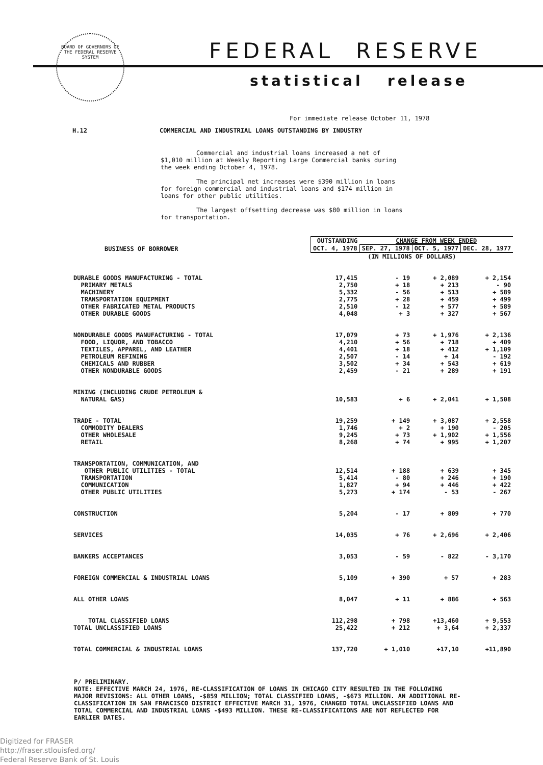BOARD OF GOVERNORS OF THE FEDERAL RESERVE SYSTEM
FEDERAL RESERVE
statistical release
For immediate release October 11, 1978
H.12 COMMERCIAL AND INDUSTRIAL LOANS OUTSTANDING BY INDUSTRY
Commercial and industrial loans increased a net of $1,010 million at Weekly Reporting Large Commercial banks during the week ending October 4, 1978.
The principal net increases were $390 million in loans for foreign commercial and industrial loans and $174 million in loans for other public utilities.
The largest offsetting decrease was $80 million in loans for transportation.
| BUSINESS OF BORROWER | OUTSTANDING | CHANGE FROM WEEK ENDED | | |
| --- | --- | --- | --- | --- |
| | OCT. 4, 1978 | SEP. 27, 1978 | OCT. 5, 1977 | DEC. 28, 1977 |
| | (IN MILLIONS OF DOLLARS) | | | |
| DURABLE GOODS MANUFACTURING - TOTAL | 17,415 | - 19 | + 2,089 | + 2,154 |
| PRIMARY METALS | 2,750 | + 18 | + 213 | - 90 |
| MACHINERY | 5,332 | - 56 | + 513 | + 589 |
| TRANSPORTATION EQUIPMENT | 2,775 | + 28 | + 459 | + 499 |
| OTHER FABRICATED METAL PRODUCTS | 2,510 | - 12 | + 577 | + 589 |
| OTHER DURABLE GOODS | 4,048 | + 3 | + 327 | + 567 |
| NONDURABLE GOODS MANUFACTURING - TOTAL | 17,079 | + 73 | + 1,976 | + 2,136 |
| FOOD, LIQUOR, AND TOBACCO | 4,210 | + 56 | + 718 | + 409 |
| TEXTILES, APPAREL, AND LEATHER | 4,401 | + 18 | + 412 | + 1,109 |
| PETROLEUM REFINING | 2,507 | - 14 | + 14 | - 192 |
| CHEMICALS AND RUBBER | 3,502 | + 34 | + 543 | + 619 |
| OTHER NONDURABLE GOODS | 2,459 | - 21 | + 289 | + 191 |
| MINING (INCLUDING CRUDE PETROLEUM & NATURAL GAS) | 10,583 | + 6 | + 2,041 | + 1,508 |
| TRADE - TOTAL | 19,259 | + 149 | + 3,087 | + 2,558 |
| COMMODITY DEALERS | 1,746 | + 2 | + 190 | - 205 |
| OTHER WHOLESALE | 9,245 | + 73 | + 1,902 | + 1,556 |
| RETAIL | 8,268 | + 74 | + 995 | + 1,207 |
| TRANSPORTATION, COMMUNICATION, AND OTHER PUBLIC UTILITIES - TOTAL | 12,514 | + 188 | + 639 | + 345 |
| TRANSPORTATION | 5,414 | - 80 | + 246 | + 190 |
| COMMUNICATION | 1,827 | + 94 | + 446 | + 422 |
| OTHER PUBLIC UTILITIES | 5,273 | + 174 | - 53 | - 267 |
| CONSTRUCTION | 5,204 | - 17 | + 809 | + 770 |
| SERVICES | 14,035 | + 76 | + 2,696 | + 2,406 |
| BANKERS ACCEPTANCES | 3,053 | - 59 | - 822 | - 3,170 |
| FOREIGN COMMERCIAL & INDUSTRIAL LOANS | 5,109 | + 390 | + 57 | + 283 |
| ALL OTHER LOANS | 8,047 | + 11 | + 886 | + 563 |
| TOTAL CLASSIFIED LOANS | 112,298 | + 798 | +13,460 | + 9,553 |
| TOTAL UNCLASSIFIED LOANS | 25,422 | + 212 | + 3,64 | + 2,337 |
| TOTAL COMMERCIAL & INDUSTRIAL LOANS | 137,720 | + 1,010 | +17,10 | +11,890 |
P/ PRELIMINARY.
NOTE: EFFECTIVE MARCH 24, 1976, RE-CLASSIFICATION OF LOANS IN CHICAGO CITY RESULTED IN THE FOLLOWING MAJOR REVISIONS: ALL OTHER LOANS, -$859 MILLION; TOTAL CLASSIFIED LOANS, -$673 MILLION. AN ADDITIONAL RE-CLASSIFICATION IN SAN FRANCISCO DISTRICT EFFECTIVE MARCH 31, 1976, CHANGED TOTAL UNCLASSIFIED LOANS AND TOTAL COMMERCIAL AND INDUSTRIAL LOANS -$493 MILLION. THESE RE-CLASSIFICATIONS ARE NOT REFLECTED FOR EARLIER DATES.
Digitized for FRASER
http://fraser.stlouisfed.org/
Federal Reserve Bank of St. Louis